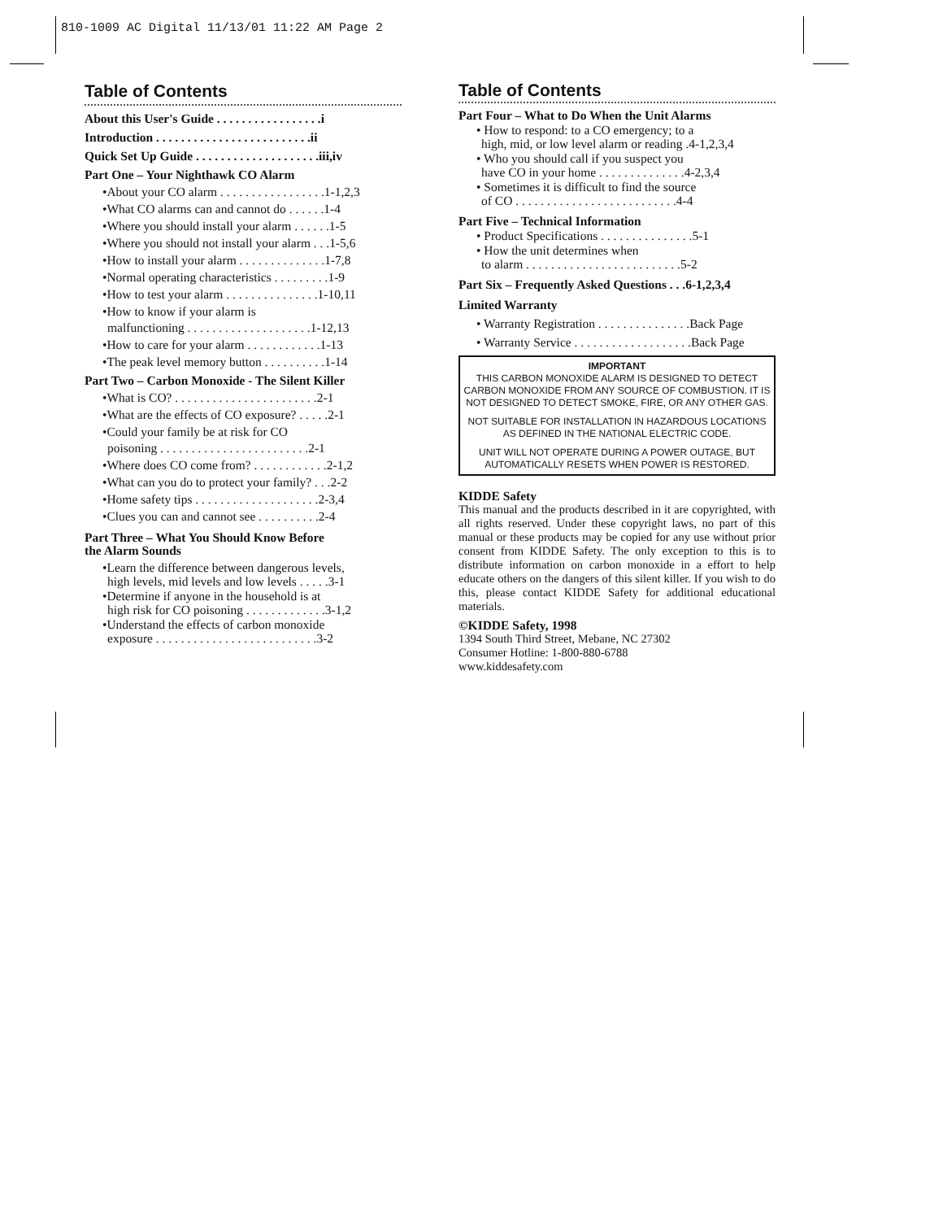810-1009 AC Digital 11/13/01 11:22 AM Page 2
Table of Contents
About this User's Guide . . . . . . . . . . . . . . . . .i
Introduction . . . . . . . . . . . . . . . . . . . . . . . . .ii
Quick Set Up Guide . . . . . . . . . . . . . . . . . . . .iii,iv
Part One – Your Nighthawk CO Alarm
•About your CO alarm . . . . . . . . . . . . . . . . .1-1,2,3
•What CO alarms can and cannot do . . . . . .1-4
•Where you should install your alarm . . . . . .1-5
•Where you should not install your alarm . . .1-5,6
•How to install your alarm . . . . . . . . . . . . . .1-7,8
•Normal operating characteristics . . . . . . . . .1-9
•How to test your alarm . . . . . . . . . . . . . . .1-10,11
•How to know if your alarm is
malfunctioning . . . . . . . . . . . . . . . . . . . .1-12,13
•How to care for your alarm . . . . . . . . . . . .1-13
•The peak level memory button . . . . . . . . . .1-14
Part Two – Carbon Monoxide - The Silent Killer
•What is CO? . . . . . . . . . . . . . . . . . . . . . . .2-1
•What are the effects of CO exposure? . . . . .2-1
•Could your family be at risk for CO
poisoning . . . . . . . . . . . . . . . . . . . . . . . .2-1
•Where does CO come from? . . . . . . . . . . . .2-1,2
•What can you do to protect your family? . . .2-2
•Home safety tips . . . . . . . . . . . . . . . . . . . .2-3,4
•Clues you can and cannot see . . . . . . . . . .2-4
Part Three – What You Should Know Before
the Alarm Sounds
•Learn the difference between dangerous levels,
high levels, mid levels and low levels . . . . .3-1
•Determine if anyone in the household is at
high risk for CO poisoning . . . . . . . . . . . . .3-1,2
•Understand the effects of carbon monoxide
exposure . . . . . . . . . . . . . . . . . . . . . . . . . .3-2
Table of Contents
Part Four – What to Do When the Unit Alarms
• How to respond: to a CO emergency; to a
high, mid, or low level alarm or reading .4-1,2,3,4
• Who you should call if you suspect you
have CO in your home . . . . . . . . . . . . . .4-2,3,4
• Sometimes it is difficult to find the source
of CO . . . . . . . . . . . . . . . . . . . . . . . . . .4-4
Part Five – Technical Information
• Product Specifications . . . . . . . . . . . . . . .5-1
• How the unit determines when
to alarm . . . . . . . . . . . . . . . . . . . . . . . . .5-2
Part Six – Frequently Asked Questions . . .6-1,2,3,4
Limited Warranty
• Warranty Registration . . . . . . . . . . . . . . .Back Page
• Warranty Service . . . . . . . . . . . . . . . . . . .Back Page
IMPORTANT
THIS CARBON MONOXIDE ALARM IS DESIGNED TO DETECT CARBON MONOXIDE FROM ANY SOURCE OF COMBUSTION. IT IS NOT DESIGNED TO DETECT SMOKE, FIRE, OR ANY OTHER GAS.
NOT SUITABLE FOR INSTALLATION IN HAZARDOUS LOCATIONS AS DEFINED IN THE NATIONAL ELECTRIC CODE.
UNIT WILL NOT OPERATE DURING A POWER OUTAGE, BUT AUTOMATICALLY RESETS WHEN POWER IS RESTORED.
KIDDE Safety
This manual and the products described in it are copyrighted, with all rights reserved. Under these copyright laws, no part of this manual or these products may be copied for any use without prior consent from KIDDE Safety. The only exception to this is to distribute information on carbon monoxide in a effort to help educate others on the dangers of this silent killer. If you wish to do this, please contact KIDDE Safety for additional educational materials.
©KIDDE Safety, 1998
1394 South Third Street, Mebane, NC 27302
Consumer Hotline: 1-800-880-6788
www.kiddesafety.com